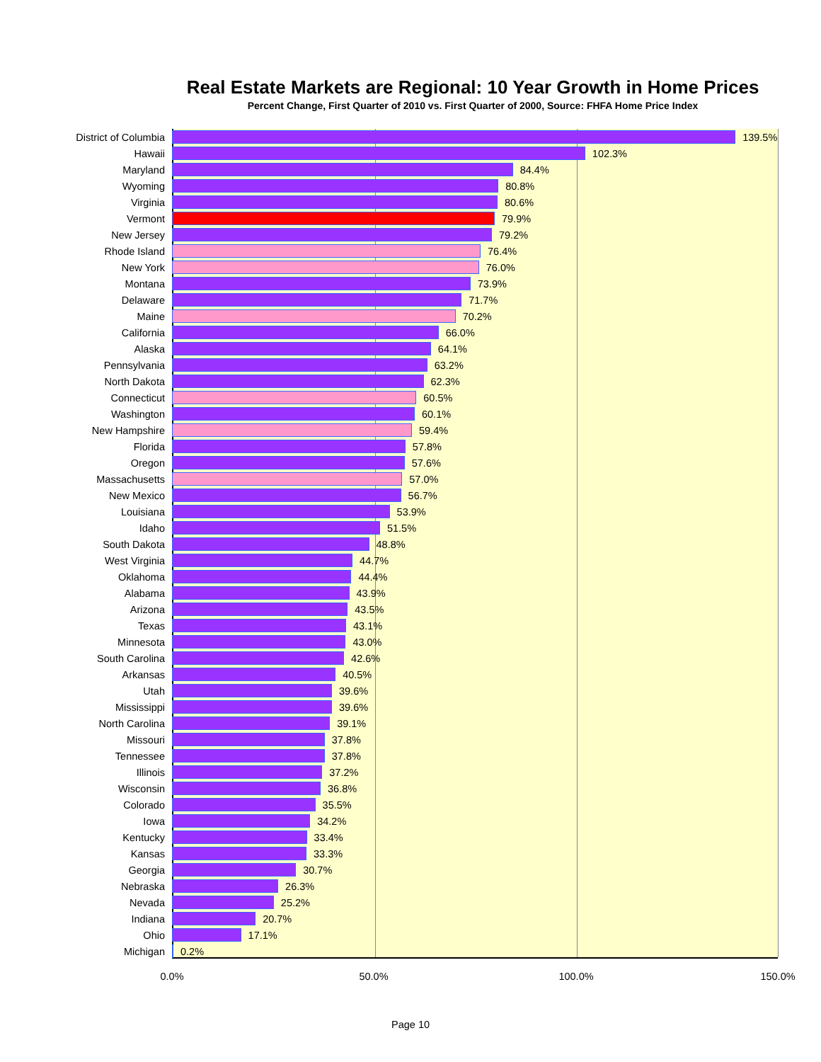Real Estate Markets are Regional: 10 Year Growth in Home Prices
Percent Change, First Quarter of 2010 vs. First Quarter of 2000, Source: FHFA Home Price Index
District of Columbia 139.5%
Hawaii 102.3%
Maryland 84.4%
Wyoming 80.8%
Virginia 80.6%
Vermont 79.9%
New Jersey 79.2%
Rhode Island 76.4%
New York 76.0%
Montana 73.9%
Delaware 71.7%
Maine 70.2%
California 66.0%
Alaska 64.1%
Pennsylvania 63.2%
North Dakota 62.3%
Connecticut 60.5%
Washington 60.1%
New Hampshire 59.4%
Florida 57.8%
Oregon 57.6%
Massachusetts 57.0%
New Mexico 56.7%
Louisiana 53.9%
Idaho 51.5%
South Dakota 48.8%
West Virginia 44.7%
Oklahoma 44.4%
Alabama 43.9%
Arizona 43.5%
Texas 43.1%
Minnesota 43.0%
South Carolina 42.6%
Arkansas 40.5%
Utah 39.6%
Mississippi 39.6%
North Carolina 39.1%
Missouri 37.8%
Tennessee 37.8%
Illinois 37.2%
Wisconsin 36.8%
Colorado 35.5%
Iowa 34.2%
Kentucky 33.4%
Kansas 33.3%
Georgia 30.7%
Nebraska 26.3%
Nevada 25.2%
Indiana 20.7%
Ohio 17.1%
Michigan 0.2%
0.0% 50.0% 100.0% 150.0%
Page 10